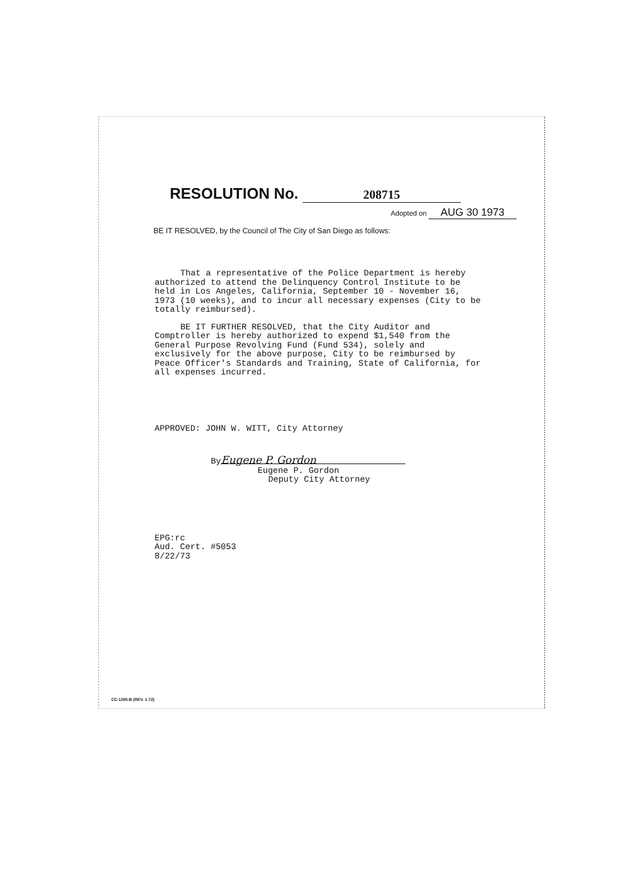RESOLUTION No. 208715
Adopted on AUG 30 1973
BE IT RESOLVED, by the Council of The City of San Diego as follows:
That a representative of the Police Department is hereby authorized to attend the Delinquency Control Institute to be held in Los Angeles, California, September 10 - November 16, 1973 (10 weeks), and to incur all necessary expenses (City to be totally reimbursed).
BE IT FURTHER RESOLVED, that the City Auditor and Comptroller is hereby authorized to expend $1,540 from the General Purpose Revolving Fund (Fund 534), solely and exclusively for the above purpose, City to be reimbursed by Peace Officer's Standards and Training, State of California, for all expenses incurred.
APPROVED: JOHN W. WITT, City Attorney
By Eugene P. Gordon
Eugene P. Gordon
Deputy City Attorney
EPG:rc
Aud. Cert. #5053
8/22/73
CC-1265-B (REV. 1-72)